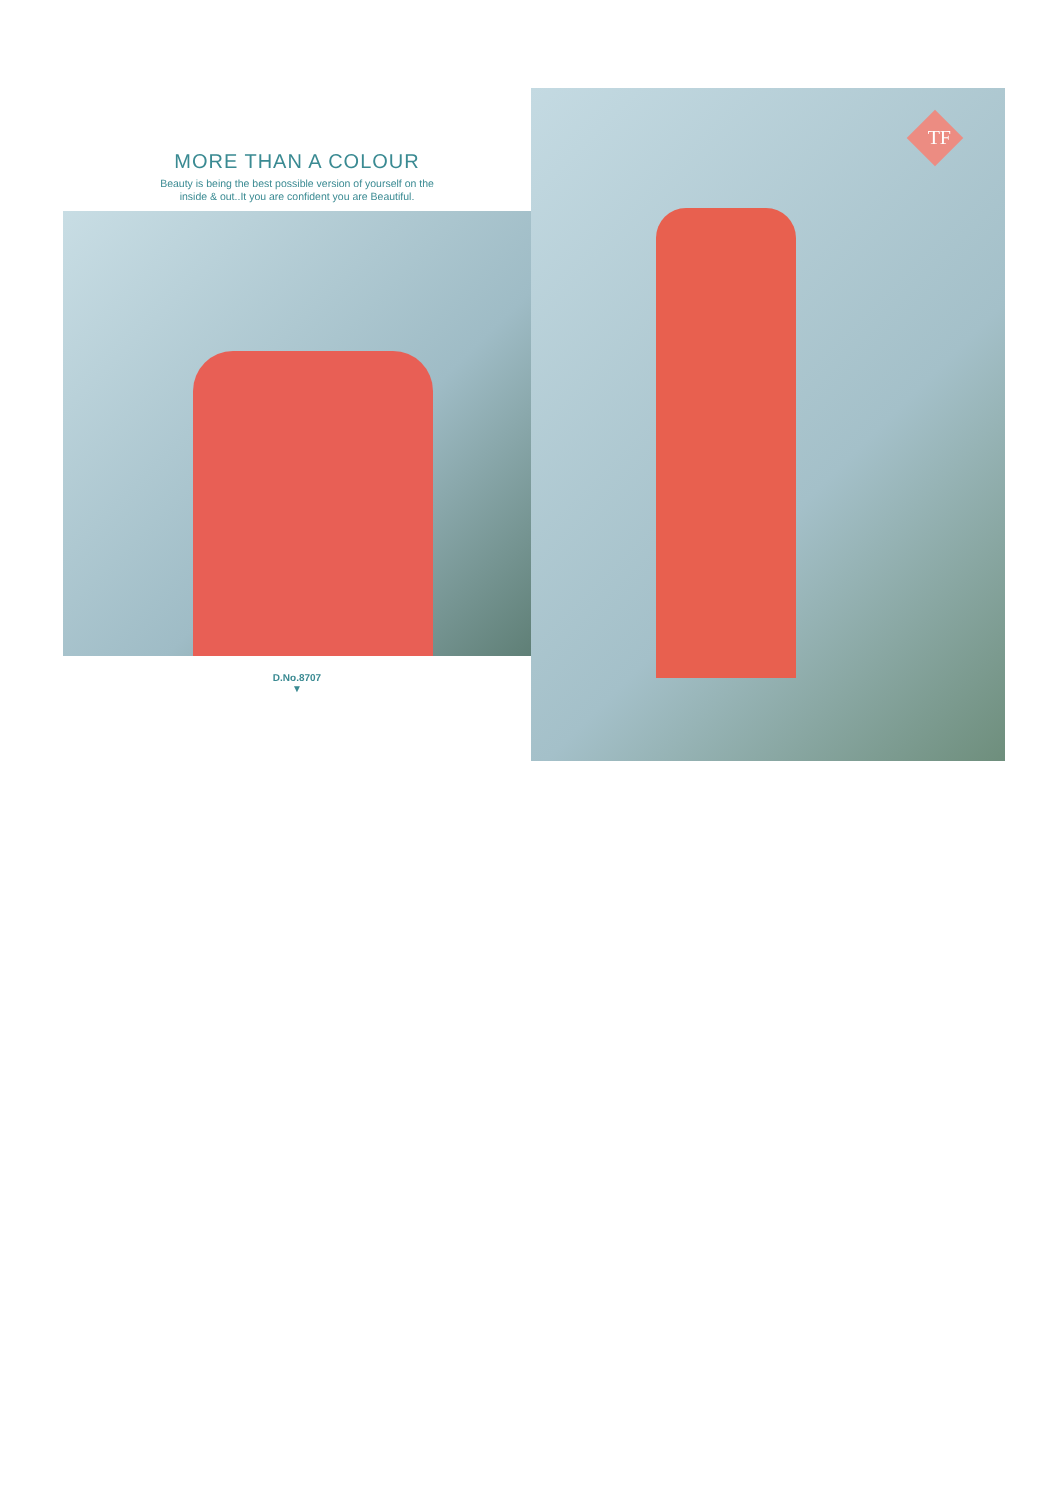MORE THAN A COLOUR
Beauty is being the best possible version of yourself on the
inside & out..It you are confident you are Beautiful.
D.No.8707
▼
TF